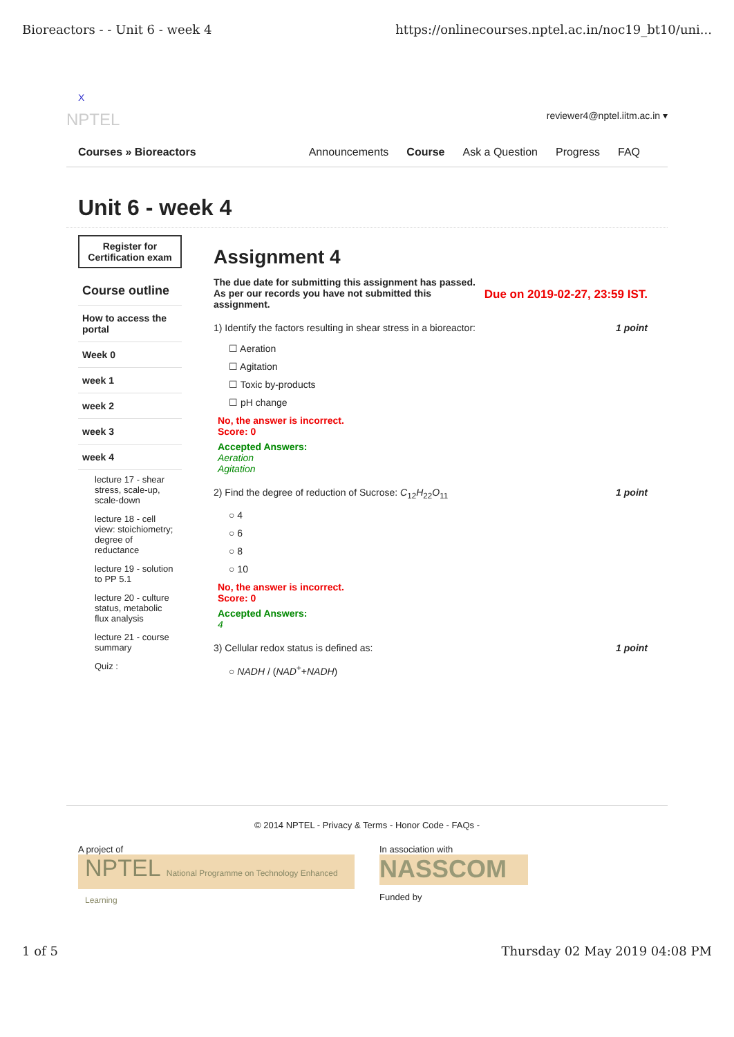Bioreactors - - Unit 6 - week 4 https://onlinecourses.nptel.ac.in/noc19_bt10/uni...
X
NPTEL reviewer4@nptel.iitm.ac.in ▾
Courses » Bioreactors
Announcements Course Ask a Question Progress FAQ
Unit 6 - week 4
Register for Certification exam
Course outline
How to access the portal
Week 0
week 1
week 2
week 3
week 4
lecture 17 - shear stress, scale-up, scale-down
lecture 18 - cell view: stoichiometry; degree of reductance
lecture 19 - solution to PP 5.1
lecture 20 - culture status, metabolic flux analysis
lecture 21 - course summary
Quiz :
Assignment 4
The due date for submitting this assignment has passed.
As per our records you have not submitted this
assignment. Due on 2019-02-27, 23:59 IST.
1) Identify the factors resulting in shear stress in a bioreactor: 1 point
☐ Aeration
☐ Agitation
☐ Toxic by-products
☐ pH change
No, the answer is incorrect.
Score: 0
Accepted Answers:
Aeration
Agitation
2) Find the degree of reduction of Sucrose: C<sub>12</sub>H<sub>22</sub>O<sub>11</sub> 1 point
○ 4
○ 6
○ 8
○ 10
No, the answer is incorrect.
Score: 0
Accepted Answers:
4
3) Cellular redox status is defined as: 1 point
○ NADH / (NAD<sup>+</sup>+NADH)
© 2014 NPTEL - Privacy & Terms - Honor Code - FAQs -
A project of
NPTEL National Programme on Technology Enhanced Learning
In association with
NASSCOM
Funded by
1 of 5 Thursday 02 May 2019 04:08 PM